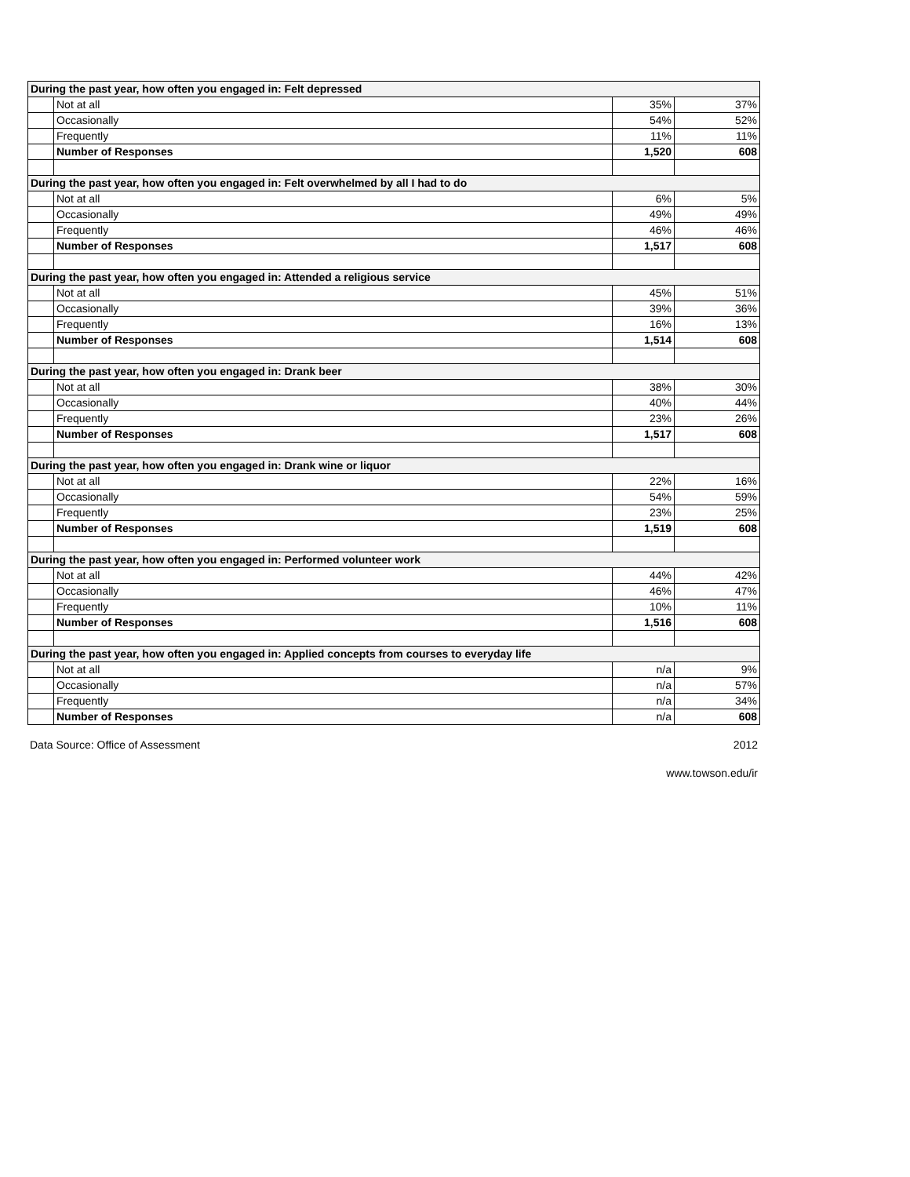| During the past year, how often you engaged in: Felt depressed | | | |
| | Not at all | 35% | 37% |
| | Occasionally | 54% | 52% |
| | Frequently | 11% | 11% |
| | Number of Responses | 1,520 | 608 |
| During the past year, how often you engaged in: Felt overwhelmed by all I had to do | | | |
| | Not at all | 6% | 5% |
| | Occasionally | 49% | 49% |
| | Frequently | 46% | 46% |
| | Number of Responses | 1,517 | 608 |
| During the past year, how often you engaged in: Attended a religious service | | | |
| | Not at all | 45% | 51% |
| | Occasionally | 39% | 36% |
| | Frequently | 16% | 13% |
| | Number of Responses | 1,514 | 608 |
| During the past year, how often you engaged in: Drank beer | | | |
| | Not at all | 38% | 30% |
| | Occasionally | 40% | 44% |
| | Frequently | 23% | 26% |
| | Number of Responses | 1,517 | 608 |
| During the past year, how often you engaged in: Drank wine or liquor | | | |
| | Not at all | 22% | 16% |
| | Occasionally | 54% | 59% |
| | Frequently | 23% | 25% |
| | Number of Responses | 1,519 | 608 |
| During the past year, how often you engaged in: Performed volunteer work | | | |
| | Not at all | 44% | 42% |
| | Occasionally | 46% | 47% |
| | Frequently | 10% | 11% |
| | Number of Responses | 1,516 | 608 |
| During the past year, how often you engaged in: Applied concepts from courses to everyday life | | | |
| | Not at all | n/a | 9% |
| | Occasionally | n/a | 57% |
| | Frequently | n/a | 34% |
| | Number of Responses | n/a | 608 |
Data Source: Office of Assessment 2012
www.towson.edu/ir